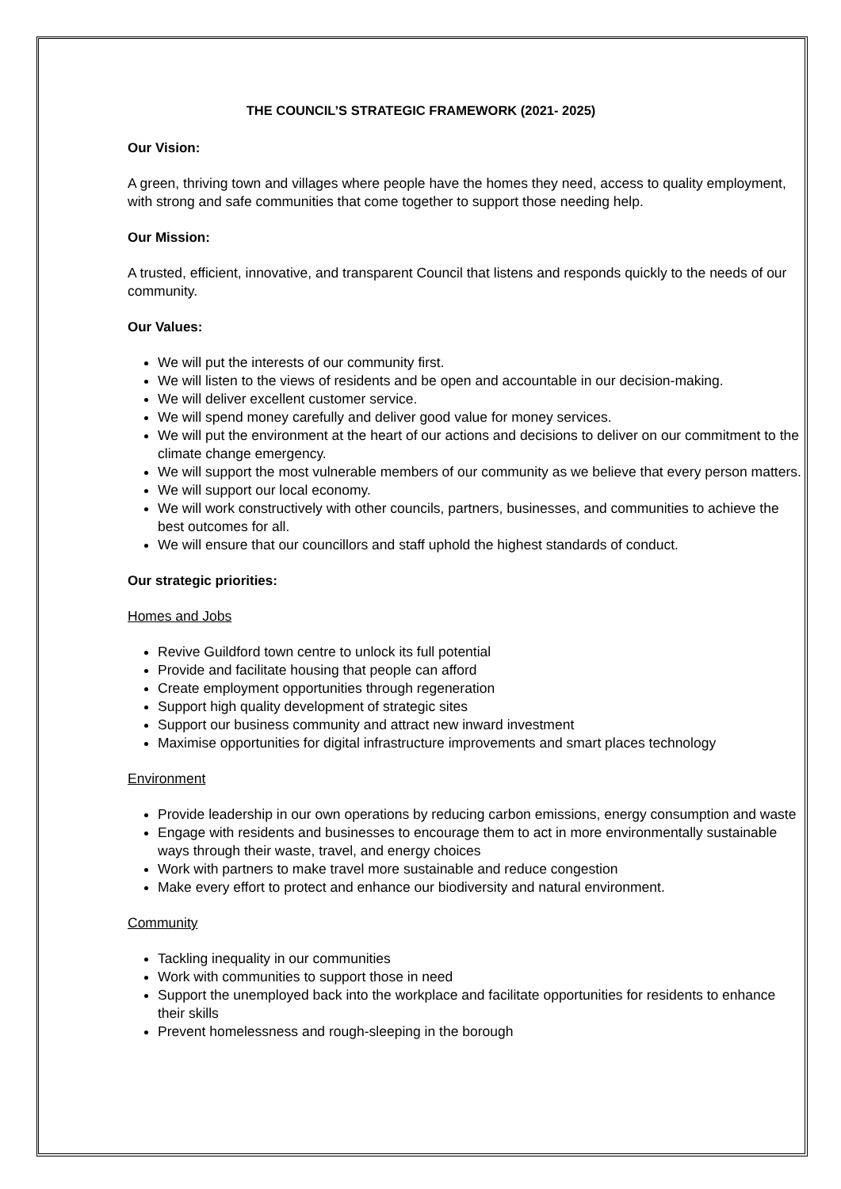THE COUNCIL’S STRATEGIC FRAMEWORK (2021- 2025)
Our Vision:
A green, thriving town and villages where people have the homes they need, access to quality employment, with strong and safe communities that come together to support those needing help.
Our Mission:
A trusted, efficient, innovative, and transparent Council that listens and responds quickly to the needs of our community.
Our Values:
We will put the interests of our community first.
We will listen to the views of residents and be open and accountable in our decision-making.
We will deliver excellent customer service.
We will spend money carefully and deliver good value for money services.
We will put the environment at the heart of our actions and decisions to deliver on our commitment to the climate change emergency.
We will support the most vulnerable members of our community as we believe that every person matters.
We will support our local economy.
We will work constructively with other councils, partners, businesses, and communities to achieve the best outcomes for all.
We will ensure that our councillors and staff uphold the highest standards of conduct.
Our strategic priorities:
Homes and Jobs
Revive Guildford town centre to unlock its full potential
Provide and facilitate housing that people can afford
Create employment opportunities through regeneration
Support high quality development of strategic sites
Support our business community and attract new inward investment
Maximise opportunities for digital infrastructure improvements and smart places technology
Environment
Provide leadership in our own operations by reducing carbon emissions, energy consumption and waste
Engage with residents and businesses to encourage them to act in more environmentally sustainable ways through their waste, travel, and energy choices
Work with partners to make travel more sustainable and reduce congestion
Make every effort to protect and enhance our biodiversity and natural environment.
Community
Tackling inequality in our communities
Work with communities to support those in need
Support the unemployed back into the workplace and facilitate opportunities for residents to enhance their skills
Prevent homelessness and rough-sleeping in the borough